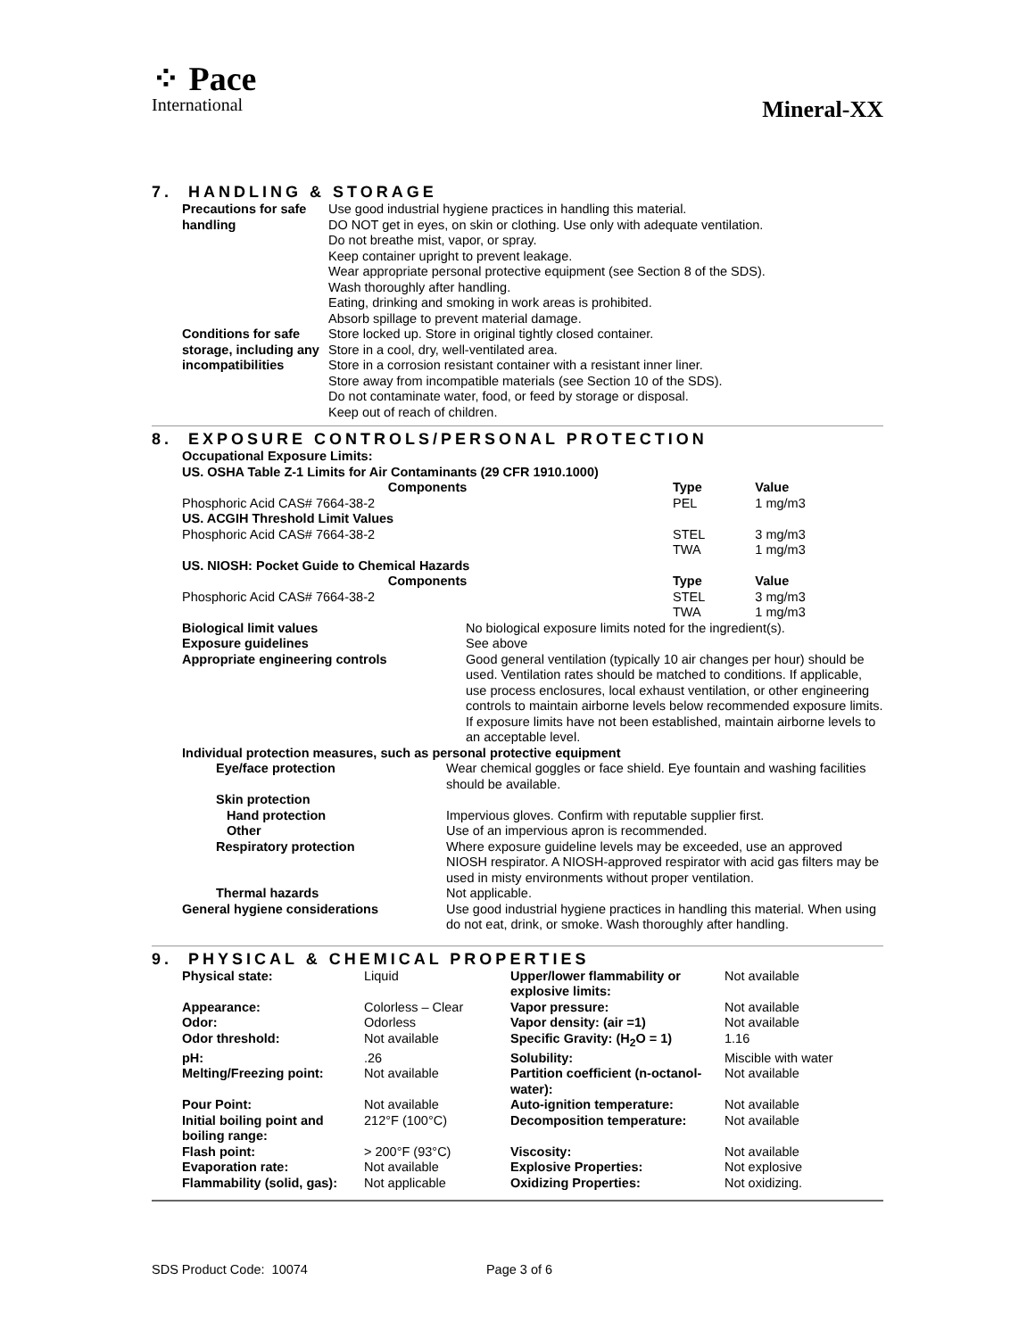⁘ Pace
International
Mineral-XX
7. HANDLING & STORAGE
| Precautions for safe handling | Use good industrial hygiene practices in handling this material. DO NOT get in eyes, on skin or clothing. Use only with adequate ventilation. Do not breathe mist, vapor, or spray. Keep container upright to prevent leakage. Wear appropriate personal protective equipment (see Section 8 of the SDS). Wash thoroughly after handling. Eating, drinking and smoking in work areas is prohibited. Absorb spillage to prevent material damage. |
| Conditions for safe storage, including any incompatibilities | Store locked up. Store in original tightly closed container. Store in a cool, dry, well-ventilated area. Store in a corrosion resistant container with a resistant inner liner. Store away from incompatible materials (see Section 10 of the SDS). Do not contaminate water, food, or feed by storage or disposal. Keep out of reach of children. |
8. EXPOSURE CONTROLS/PERSONAL PROTECTION
| Occupational Exposure Limits: | | |
| US. OSHA Table Z-1 Limits for Air Contaminants (29 CFR 1910.1000) | | |
| Components | Type | Value |
| Phosphoric Acid CAS# 7664-38-2 | PEL | 1 mg/m3 |
| US. ACGIH Threshold Limit Values | | |
| Phosphoric Acid CAS# 7664-38-2 | STEL | 3 mg/m3 |
| | TWA | 1 mg/m3 |
| US. NIOSH: Pocket Guide to Chemical Hazards | | |
| Components | Type | Value |
| Phosphoric Acid CAS# 7664-38-2 | STEL | 3 mg/m3 |
| | TWA | 1 mg/m3 |
| Biological limit values | No biological exposure limits noted for the ingredient(s). |
| Exposure guidelines | See above |
| Appropriate engineering controls | Good general ventilation (typically 10 air changes per hour) should be used. Ventilation rates should be matched to conditions. If applicable, use process enclosures, local exhaust ventilation, or other engineering controls to maintain airborne levels below recommended exposure limits. If exposure limits have not been established, maintain airborne levels to an acceptable level. |
| Individual protection measures, such as personal protective equipment | |
| Eye/face protection | Wear chemical goggles or face shield. Eye fountain and washing facilities should be available. |
| Skin protection | |
| Hand protection | Impervious gloves. Confirm with reputable supplier first. |
| Other | Use of an impervious apron is recommended. |
| Respiratory protection | Where exposure guideline levels may be exceeded, use an approved NIOSH respirator. A NIOSH-approved respirator with acid gas filters may be used in misty environments without proper ventilation. |
| Thermal hazards | Not applicable. |
| General hygiene considerations | Use good industrial hygiene practices in handling this material. When using do not eat, drink, or smoke. Wash thoroughly after handling. |
9. PHYSICAL & CHEMICAL PROPERTIES
| Physical state: | Liquid | Upper/lower flammability or explosive limits: | Not available |
| Appearance: | Colorless – Clear | Vapor pressure: | Not available |
| Odor: | Odorless | Vapor density: (air =1) | Not available |
| Odor threshold: | Not available | Specific Gravity: (H<sub>2</sub>O = 1) | 1.16 |
| pH: | .26 | Solubility: | Miscible with water |
| Melting/Freezing point: | Not available | Partition coefficient (n-octanol-water): | Not available |
| Pour Point: | Not available | Auto-ignition temperature: | Not available |
| Initial boiling point and boiling range: | 212°F (100°C) | Decomposition temperature: | Not available |
| Flash point: | > 200°F (93°C) | Viscosity: | Not available |
| Evaporation rate: | Not available | Explosive Properties: | Not explosive |
| Flammability (solid, gas): | Not applicable | Oxidizing Properties: | Not oxidizing. |
SDS Product Code: 10074 Page 3 of 6